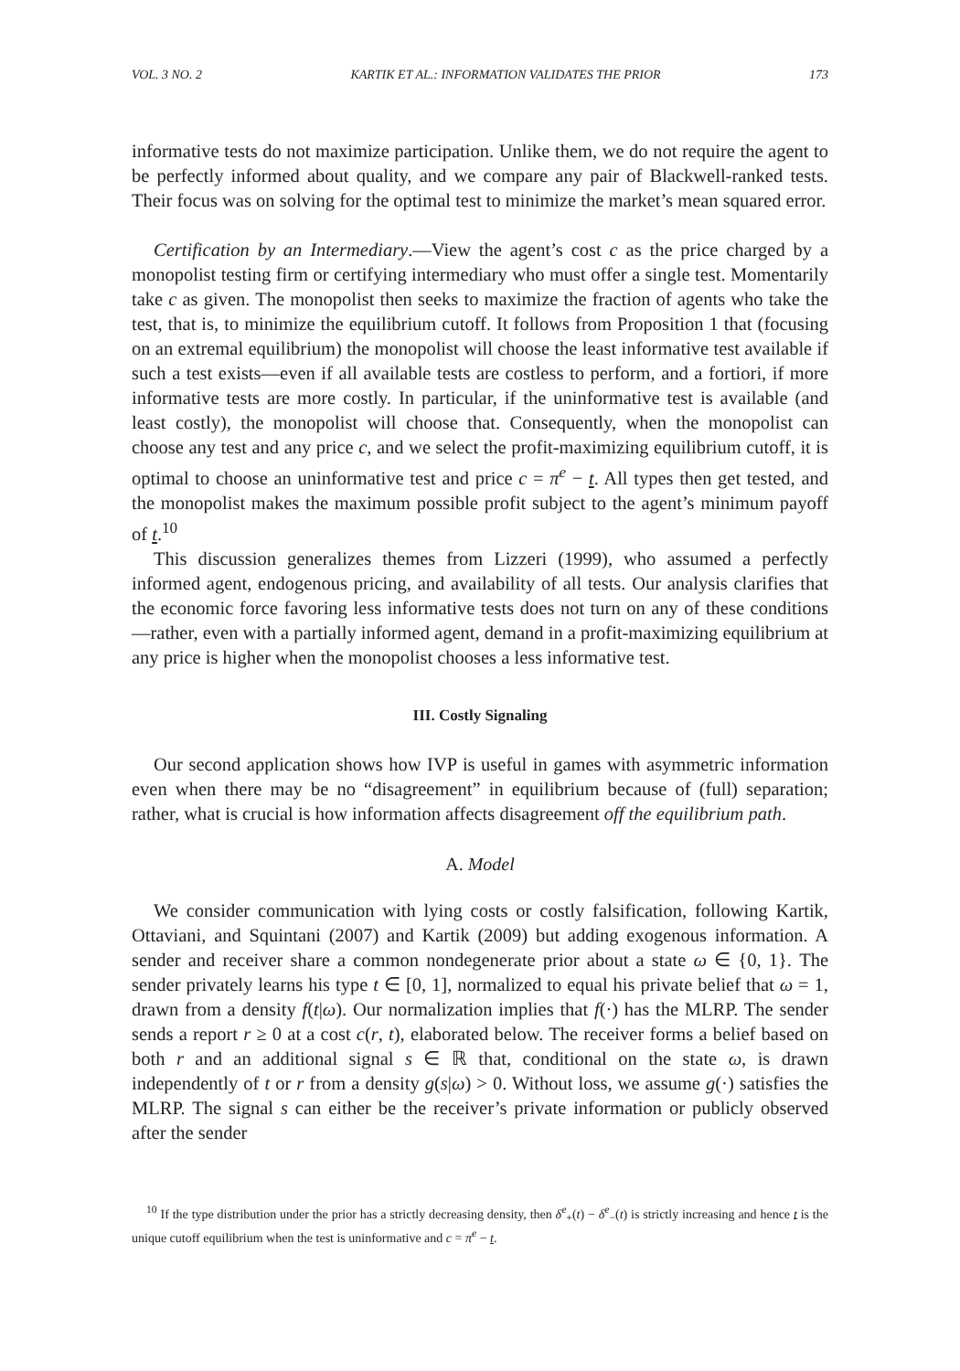VOL. 3 NO. 2 KARTIK ET AL.: INFORMATION VALIDATES THE PRIOR 173
informative tests do not maximize participation. Unlike them, we do not require the agent to be perfectly informed about quality, and we compare any pair of Blackwell-ranked tests. Their focus was on solving for the optimal test to minimize the market’s mean squared error.
Certification by an Intermediary.—View the agent’s cost c as the price charged by a monopolist testing firm or certifying intermediary who must offer a single test. Momentarily take c as given. The monopolist then seeks to maximize the fraction of agents who take the test, that is, to minimize the equilibrium cutoff. It follows from Proposition 1 that (focusing on an extremal equilibrium) the monopolist will choose the least informative test available if such a test exists—even if all available tests are costless to perform, and a fortiori, if more informative tests are more costly. In particular, if the uninformative test is available (and least costly), the monopolist will choose that. Consequently, when the monopolist can choose any test and any price c, and we select the profit-maximizing equilibrium cutoff, it is optimal to choose an uninformative test and price c = π<sup>e</sup> − t. All types then get tested, and the monopolist makes the maximum possible profit subject to the agent’s minimum payoff of t.<sup>10</sup>
This discussion generalizes themes from Lizzeri (1999), who assumed a perfectly informed agent, endogenous pricing, and availability of all tests. Our analysis clarifies that the economic force favoring less informative tests does not turn on any of these conditions—rather, even with a partially informed agent, demand in a profit-maximizing equilibrium at any price is higher when the monopolist chooses a less informative test.
III. Costly Signaling
Our second application shows how IVP is useful in games with asymmetric information even when there may be no “disagreement” in equilibrium because of (full) separation; rather, what is crucial is how information affects disagreement off the equilibrium path.
A. Model
We consider communication with lying costs or costly falsification, following Kartik, Ottaviani, and Squintani (2007) and Kartik (2009) but adding exogenous information. A sender and receiver share a common nondegenerate prior about a state ω ∈ {0, 1}. The sender privately learns his type t ∈ [0, 1], normalized to equal his private belief that ω = 1, drawn from a density f(t|ω). Our normalization implies that f(·) has the MLRP. The sender sends a report r ≥ 0 at a cost c(r, t), elaborated below. The receiver forms a belief based on both r and an additional signal s ∈ ℝ that, conditional on the state ω, is drawn independently of t or r from a density g(s|ω) > 0. Without loss, we assume g(·) satisfies the MLRP. The signal s can either be the receiver’s private information or publicly observed after the sender
<sup>10</sup> If the type distribution under the prior has a strictly decreasing density, then δ<sup>e</sup><sub>+</sub>(t) − δ<sup>e</sup><sub>−</sub>(t) is strictly increasing and hence t is the unique cutoff equilibrium when the test is uninformative and c = π<sup>e</sup> − t.